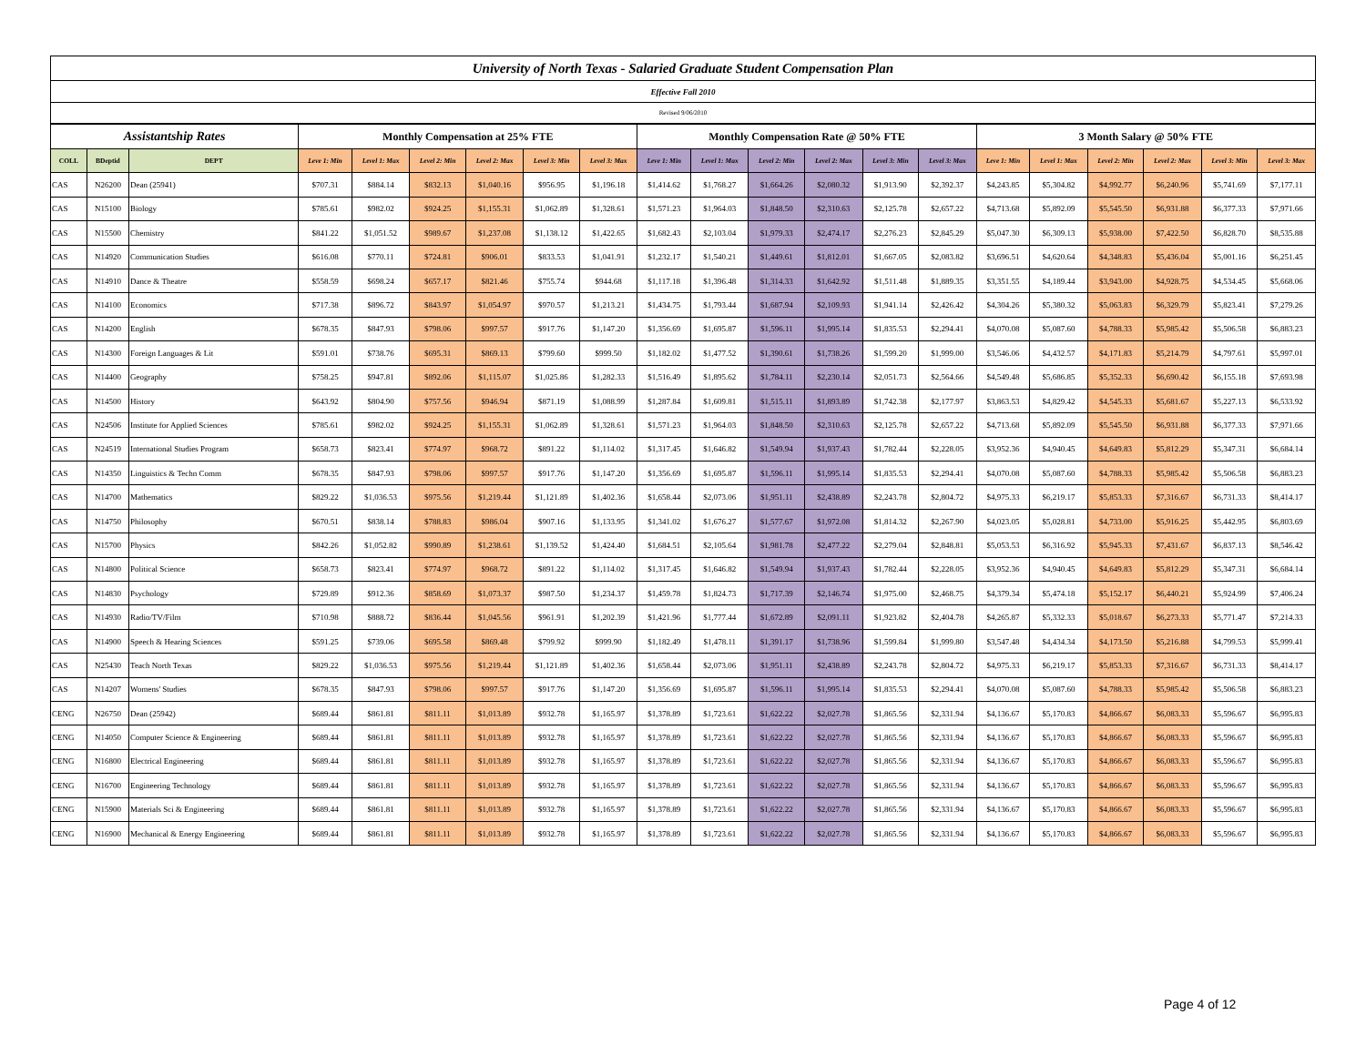| University of North Texas - Salaried Graduate Student Compensation Plan | | | | | | | | | | | | | | | | | | | | |
| Effective Fall 2010 | | | | | | | | | | | | | | | | | | | | |
| Revised 9/06/2010 | | | | | | | | | | | | | | | | | | | | |
| Assistantship Rates | | | Monthly Compensation at 25% FTE | | | | | | Monthly Compensation Rate @ 50% FTE | | | | | | 3 Month Salary @ 50% FTE | | | | | |
| COLL | BDeptid | DEPT | Leve 1: Min | Level 1: Max | Level 2: Min | Level 2: Max | Level 3: Min | Level 3: Max | Leve 1: Min | Level 1: Max | Level 2: Min | Level 2: Max | Level 3: Min | Level 3: Max | Leve 1: Min | Level 1: Max | Level 2: Min | Level 2: Max | Level 3: Min | Level 3: Max |
| CAS | N26200 | Dean (25941) | $707.31 | $884.14 | $832.13 | $1,040.16 | $956.95 | $1,196.18 | $1,414.62 | $1,768.27 | $1,664.26 | $2,080.32 | $1,913.90 | $2,392.37 | $4,243.85 | $5,304.82 | $4,992.77 | $6,240.96 | $5,741.69 | $7,177.11 |
| CAS | N15100 | Biology | $785.61 | $982.02 | $924.25 | $1,155.31 | $1,062.89 | $1,328.61 | $1,571.23 | $1,964.03 | $1,848.50 | $2,310.63 | $2,125.78 | $2,657.22 | $4,713.68 | $5,892.09 | $5,545.50 | $6,931.88 | $6,377.33 | $7,971.66 |
| CAS | N15500 | Chemistry | $841.22 | $1,051.52 | $989.67 | $1,237.08 | $1,138.12 | $1,422.65 | $1,682.43 | $2,103.04 | $1,979.33 | $2,474.17 | $2,276.23 | $2,845.29 | $5,047.30 | $6,309.13 | $5,938.00 | $7,422.50 | $6,828.70 | $8,535.88 |
| CAS | N14920 | Communication Studies | $616.08 | $770.11 | $724.81 | $906.01 | $833.53 | $1,041.91 | $1,232.17 | $1,540.21 | $1,449.61 | $1,812.01 | $1,667.05 | $2,083.82 | $3,696.51 | $4,620.64 | $4,348.83 | $5,436.04 | $5,001.16 | $6,251.45 |
| CAS | N14910 | Dance & Theatre | $558.59 | $698.24 | $657.17 | $821.46 | $755.74 | $944.68 | $1,117.18 | $1,396.48 | $1,314.33 | $1,642.92 | $1,511.48 | $1,889.35 | $3,351.55 | $4,189.44 | $3,943.00 | $4,928.75 | $4,534.45 | $5,668.06 |
| CAS | N14100 | Economics | $717.38 | $896.72 | $843.97 | $1,054.97 | $970.57 | $1,213.21 | $1,434.75 | $1,793.44 | $1,687.94 | $2,109.93 | $1,941.14 | $2,426.42 | $4,304.26 | $5,380.32 | $5,063.83 | $6,329.79 | $5,823.41 | $7,279.26 |
| CAS | N14200 | English | $678.35 | $847.93 | $798.06 | $997.57 | $917.76 | $1,147.20 | $1,356.69 | $1,695.87 | $1,596.11 | $1,995.14 | $1,835.53 | $2,294.41 | $4,070.08 | $5,087.60 | $4,788.33 | $5,985.42 | $5,506.58 | $6,883.23 |
| CAS | N14300 | Foreign Languages & Lit | $591.01 | $738.76 | $695.31 | $869.13 | $799.60 | $999.50 | $1,182.02 | $1,477.52 | $1,390.61 | $1,738.26 | $1,599.20 | $1,999.00 | $3,546.06 | $4,432.57 | $4,171.83 | $5,214.79 | $4,797.61 | $5,997.01 |
| CAS | N14400 | Geography | $758.25 | $947.81 | $892.06 | $1,115.07 | $1,025.86 | $1,282.33 | $1,516.49 | $1,895.62 | $1,784.11 | $2,230.14 | $2,051.73 | $2,564.66 | $4,549.48 | $5,686.85 | $5,352.33 | $6,690.42 | $6,155.18 | $7,693.98 |
| CAS | N14500 | History | $643.92 | $804.90 | $757.56 | $946.94 | $871.19 | $1,088.99 | $1,287.84 | $1,609.81 | $1,515.11 | $1,893.89 | $1,742.38 | $2,177.97 | $3,863.53 | $4,829.42 | $4,545.33 | $5,681.67 | $5,227.13 | $6,533.92 |
| CAS | N24506 | Institute for Applied Sciences | $785.61 | $982.02 | $924.25 | $1,155.31 | $1,062.89 | $1,328.61 | $1,571.23 | $1,964.03 | $1,848.50 | $2,310.63 | $2,125.78 | $2,657.22 | $4,713.68 | $5,892.09 | $5,545.50 | $6,931.88 | $6,377.33 | $7,971.66 |
| CAS | N24519 | International Studies Program | $658.73 | $823.41 | $774.97 | $968.72 | $891.22 | $1,114.02 | $1,317.45 | $1,646.82 | $1,549.94 | $1,937.43 | $1,782.44 | $2,228.05 | $3,952.36 | $4,940.45 | $4,649.83 | $5,812.29 | $5,347.31 | $6,684.14 |
| CAS | N14350 | Linguistics & Techn Comm | $678.35 | $847.93 | $798.06 | $997.57 | $917.76 | $1,147.20 | $1,356.69 | $1,695.87 | $1,596.11 | $1,995.14 | $1,835.53 | $2,294.41 | $4,070.08 | $5,087.60 | $4,788.33 | $5,985.42 | $5,506.58 | $6,883.23 |
| CAS | N14700 | Mathematics | $829.22 | $1,036.53 | $975.56 | $1,219.44 | $1,121.89 | $1,402.36 | $1,658.44 | $2,073.06 | $1,951.11 | $2,438.89 | $2,243.78 | $2,804.72 | $4,975.33 | $6,219.17 | $5,853.33 | $7,316.67 | $6,731.33 | $8,414.17 |
| CAS | N14750 | Philosophy | $670.51 | $838.14 | $788.83 | $986.04 | $907.16 | $1,133.95 | $1,341.02 | $1,676.27 | $1,577.67 | $1,972.08 | $1,814.32 | $2,267.90 | $4,023.05 | $5,028.81 | $4,733.00 | $5,916.25 | $5,442.95 | $6,803.69 |
| CAS | N15700 | Physics | $842.26 | $1,052.82 | $990.89 | $1,238.61 | $1,139.52 | $1,424.40 | $1,684.51 | $2,105.64 | $1,981.78 | $2,477.22 | $2,279.04 | $2,848.81 | $5,053.53 | $6,316.92 | $5,945.33 | $7,431.67 | $6,837.13 | $8,546.42 |
| CAS | N14800 | Political Science | $658.73 | $823.41 | $774.97 | $968.72 | $891.22 | $1,114.02 | $1,317.45 | $1,646.82 | $1,549.94 | $1,937.43 | $1,782.44 | $2,228.05 | $3,952.36 | $4,940.45 | $4,649.83 | $5,812.29 | $5,347.31 | $6,684.14 |
| CAS | N14830 | Psychology | $729.89 | $912.36 | $858.69 | $1,073.37 | $987.50 | $1,234.37 | $1,459.78 | $1,824.73 | $1,717.39 | $2,146.74 | $1,975.00 | $2,468.75 | $4,379.34 | $5,474.18 | $5,152.17 | $6,440.21 | $5,924.99 | $7,406.24 |
| CAS | N14930 | Radio/TV/Film | $710.98 | $888.72 | $836.44 | $1,045.56 | $961.91 | $1,202.39 | $1,421.96 | $1,777.44 | $1,672.89 | $2,091.11 | $1,923.82 | $2,404.78 | $4,265.87 | $5,332.33 | $5,018.67 | $6,273.33 | $5,771.47 | $7,214.33 |
| CAS | N14900 | Speech & Hearing Sciences | $591.25 | $739.06 | $695.58 | $869.48 | $799.92 | $999.90 | $1,182.49 | $1,478.11 | $1,391.17 | $1,738.96 | $1,599.84 | $1,999.80 | $3,547.48 | $4,434.34 | $4,173.50 | $5,216.88 | $4,799.53 | $5,999.41 |
| CAS | N25430 | Teach North Texas | $829.22 | $1,036.53 | $975.56 | $1,219.44 | $1,121.89 | $1,402.36 | $1,658.44 | $2,073.06 | $1,951.11 | $2,438.89 | $2,243.78 | $2,804.72 | $4,975.33 | $6,219.17 | $5,853.33 | $7,316.67 | $6,731.33 | $8,414.17 |
| CAS | N14207 | Womens' Studies | $678.35 | $847.93 | $798.06 | $997.57 | $917.76 | $1,147.20 | $1,356.69 | $1,695.87 | $1,596.11 | $1,995.14 | $1,835.53 | $2,294.41 | $4,070.08 | $5,087.60 | $4,788.33 | $5,985.42 | $5,506.58 | $6,883.23 |
| CENG | N26750 | Dean (25942) | $689.44 | $861.81 | $811.11 | $1,013.89 | $932.78 | $1,165.97 | $1,378.89 | $1,723.61 | $1,622.22 | $2,027.78 | $1,865.56 | $2,331.94 | $4,136.67 | $5,170.83 | $4,866.67 | $6,083.33 | $5,596.67 | $6,995.83 |
| CENG | N14050 | Computer Science & Engineering | $689.44 | $861.81 | $811.11 | $1,013.89 | $932.78 | $1,165.97 | $1,378.89 | $1,723.61 | $1,622.22 | $2,027.78 | $1,865.56 | $2,331.94 | $4,136.67 | $5,170.83 | $4,866.67 | $6,083.33 | $5,596.67 | $6,995.83 |
| CENG | N16800 | Electrical Engineering | $689.44 | $861.81 | $811.11 | $1,013.89 | $932.78 | $1,165.97 | $1,378.89 | $1,723.61 | $1,622.22 | $2,027.78 | $1,865.56 | $2,331.94 | $4,136.67 | $5,170.83 | $4,866.67 | $6,083.33 | $5,596.67 | $6,995.83 |
| CENG | N16700 | Engineering Technology | $689.44 | $861.81 | $811.11 | $1,013.89 | $932.78 | $1,165.97 | $1,378.89 | $1,723.61 | $1,622.22 | $2,027.78 | $1,865.56 | $2,331.94 | $4,136.67 | $5,170.83 | $4,866.67 | $6,083.33 | $5,596.67 | $6,995.83 |
| CENG | N15900 | Materials Sci & Engineering | $689.44 | $861.81 | $811.11 | $1,013.89 | $932.78 | $1,165.97 | $1,378.89 | $1,723.61 | $1,622.22 | $2,027.78 | $1,865.56 | $2,331.94 | $4,136.67 | $5,170.83 | $4,866.67 | $6,083.33 | $5,596.67 | $6,995.83 |
| CENG | N16900 | Mechanical & Energy Engineering | $689.44 | $861.81 | $811.11 | $1,013.89 | $932.78 | $1,165.97 | $1,378.89 | $1,723.61 | $1,622.22 | $2,027.78 | $1,865.56 | $2,331.94 | $4,136.67 | $5,170.83 | $4,866.67 | $6,083.33 | $5,596.67 | $6,995.83 |
Page 4 of 12